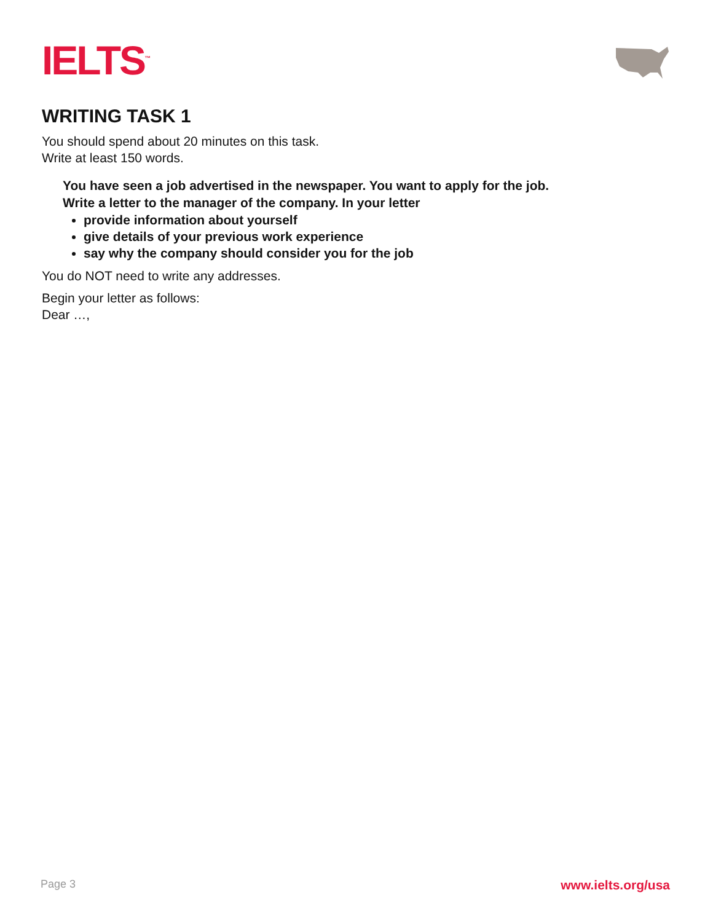IELTS<sup>™</sup>
WRITING TASK 1
You should spend about 20 minutes on this task.
Write at least 150 words.
You have seen a job advertised in the newspaper. You want to apply for the job.
Write a letter to the manager of the company. In your letter
provide information about yourself
give details of your previous work experience
say why the company should consider you for the job
You do NOT need to write any addresses.
Begin your letter as follows:
Dear …,
Page 3 www.ielts.org/usa